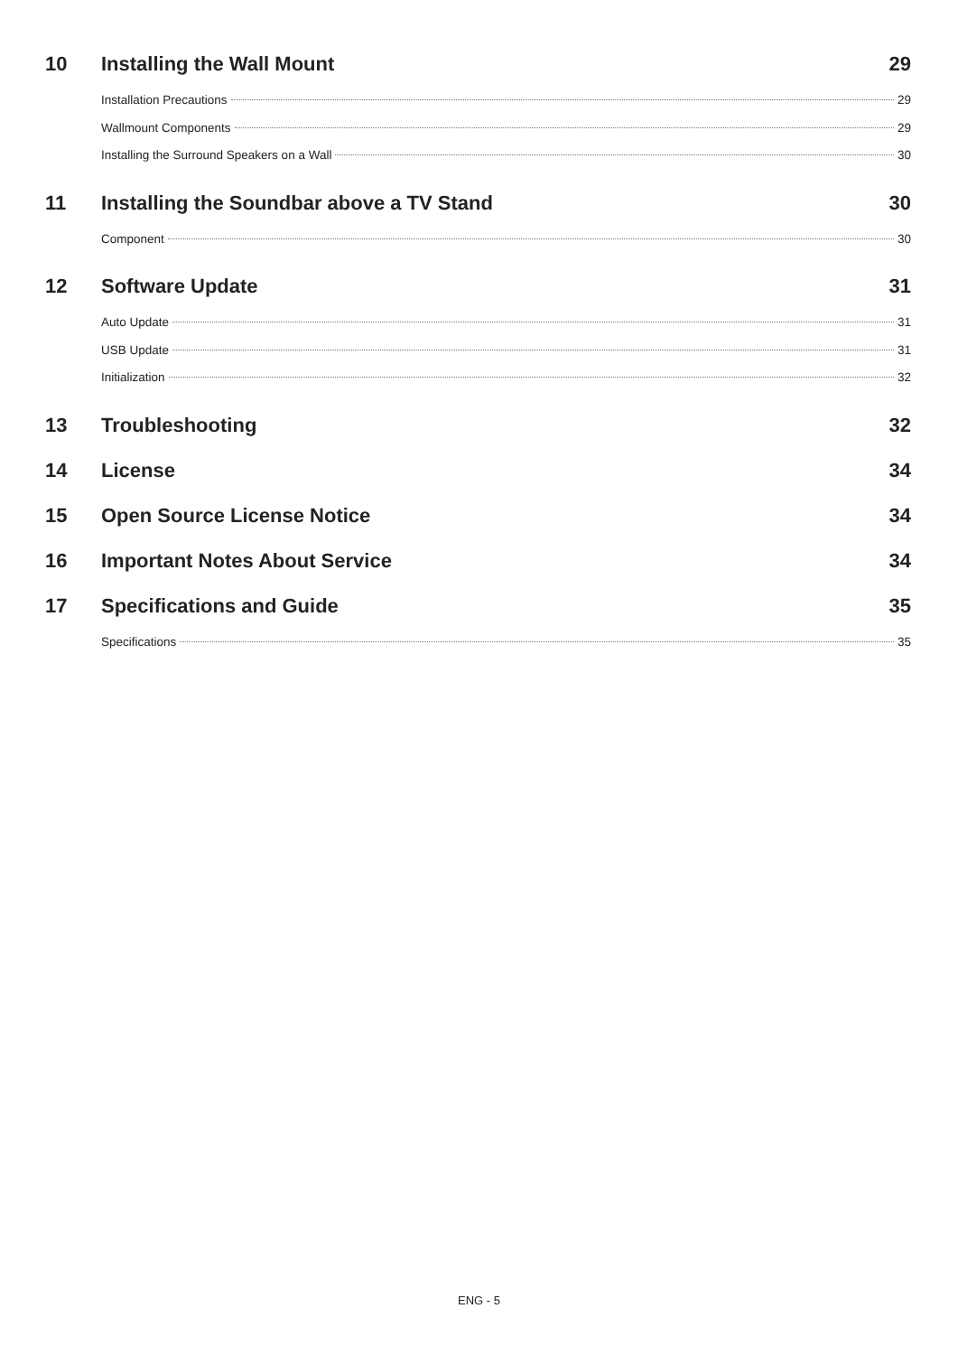10 Installing the Wall Mount 29
Installation Precautions 29
Wallmount Components 29
Installing the Surround Speakers on a Wall 30
11 Installing the Soundbar above a TV Stand 30
Component 30
12 Software Update 31
Auto Update 31
USB Update 31
Initialization 32
13 Troubleshooting 32
14 License 34
15 Open Source License Notice 34
16 Important Notes About Service 34
17 Specifications and Guide 35
Specifications 35
ENG - 5